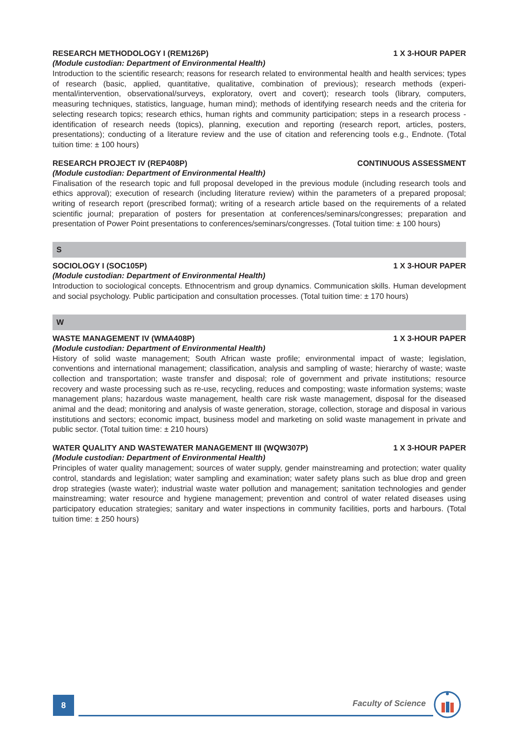RESEARCH METHODOLOGY I (REM126P) 1 X 3-HOUR PAPER
(Module custodian: Department of Environmental Health)
Introduction to the scientific research; reasons for research related to environmental health and health services; types of research (basic, applied, quantitative, qualitative, combination of previous); research methods (experi-mental/intervention, observational/surveys, exploratory, overt and covert); research tools (library, computers, measuring techniques, statistics, language, human mind); methods of identifying research needs and the criteria for selecting research topics; research ethics, human rights and community participation; steps in a research process - identification of research needs (topics), planning, execution and reporting (research report, articles, posters, presentations); conducting of a literature review and the use of citation and referencing tools e.g., Endnote. (Total tuition time: ± 100 hours)
RESEARCH PROJECT IV (REP408P) CONTINUOUS ASSESSMENT
(Module custodian: Department of Environmental Health)
Finalisation of the research topic and full proposal developed in the previous module (including research tools and ethics approval); execution of research (including literature review) within the parameters of a prepared proposal; writing of research report (prescribed format); writing of a research article based on the requirements of a related scientific journal; preparation of posters for presentation at conferences/seminars/congresses; preparation and presentation of Power Point presentations to conferences/seminars/congresses. (Total tuition time: ± 100 hours)
S
SOCIOLOGY I (SOC105P) 1 X 3-HOUR PAPER
(Module custodian: Department of Environmental Health)
Introduction to sociological concepts. Ethnocentrism and group dynamics. Communication skills. Human development and social psychology. Public participation and consultation processes. (Total tuition time: ± 170 hours)
W
WASTE MANAGEMENT IV (WMA408P) 1 X 3-HOUR PAPER
(Module custodian: Department of Environmental Health)
History of solid waste management; South African waste profile; environmental impact of waste; legislation, conventions and international management; classification, analysis and sampling of waste; hierarchy of waste; waste collection and transportation; waste transfer and disposal; role of government and private institutions; resource recovery and waste processing such as re-use, recycling, reduces and composting; waste information systems; waste management plans; hazardous waste management, health care risk waste management, disposal for the diseased animal and the dead; monitoring and analysis of waste generation, storage, collection, storage and disposal in various institutions and sectors; economic impact, business model and marketing on solid waste management in private and public sector. (Total tuition time: ± 210 hours)
WATER QUALITY AND WASTEWATER MANAGEMENT III (WQW307P) 1 X 3-HOUR PAPER
(Module custodian: Department of Environmental Health)
Principles of water quality management; sources of water supply, gender mainstreaming and protection; water quality control, standards and legislation; water sampling and examination; water safety plans such as blue drop and green drop strategies (waste water); industrial waste water pollution and management; sanitation technologies and gender mainstreaming; water resource and hygiene management; prevention and control of water related diseases using participatory education strategies; sanitary and water inspections in community facilities, ports and harbours. (Total tuition time: ± 250 hours)
8 Faculty of Science